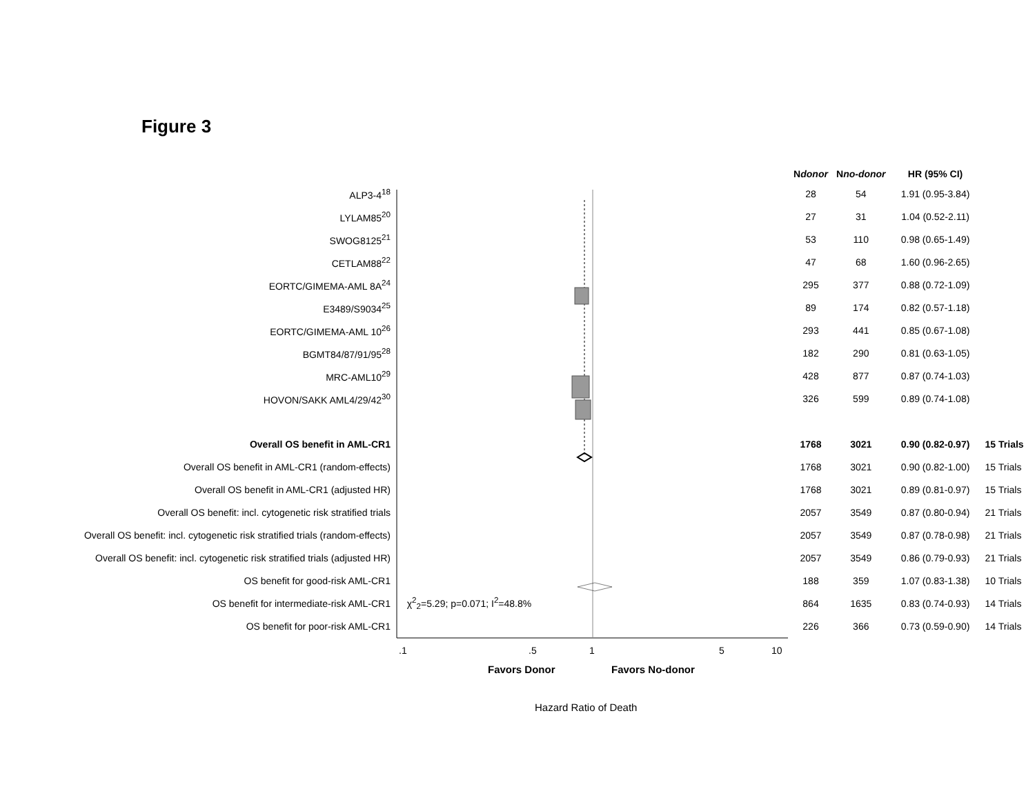Figure 3
| | | N donor | N no-donor | HR (95% CI) | |
| --- | --- | --- | --- | --- | --- |
| ALP3-4<sup>18</sup> | | 28 | 54 | 1.91 (0.95-3.84) | |
| LYLAM85<sup>20</sup> | | 27 | 31 | 1.04 (0.52-2.11) | |
| SWOG8125<sup>21</sup> | | 53 | 110 | 0.98 (0.65-1.49) | |
| CETLAM88<sup>22</sup> | | 47 | 68 | 1.60 (0.96-2.65) | |
| EORTC/GIMEMA-AML 8A<sup>24</sup> | | 295 | 377 | 0.88 (0.72-1.09) | |
| E3489/S9034<sup>25</sup> | | 89 | 174 | 0.82 (0.57-1.18) | |
| EORTC/GIMEMA-AML 10<sup>26</sup> | | 293 | 441 | 0.85 (0.67-1.08) | |
| BGMT84/87/91/95<sup>28</sup> | | 182 | 290 | 0.81 (0.63-1.05) | |
| MRC-AML10<sup>29</sup> | | 428 | 877 | 0.87 (0.74-1.03) | |
| HOVON/SAKK AML4/29/42<sup>30</sup> | | 326 | 599 | 0.89 (0.74-1.08) | |
| Overall OS benefit in AML-CR1 | | 1768 | 3021 | 0.90 (0.82-0.97) | 15 Trials |
| Overall OS benefit in AML-CR1 (random-effects) | | 1768 | 3021 | 0.90 (0.82-1.00) | 15 Trials |
| Overall OS benefit in AML-CR1 (adjusted HR) | | 1768 | 3021 | 0.89 (0.81-0.97) | 15 Trials |
| Overall OS benefit: incl. cytogenetic risk stratified trials | | 2057 | 3549 | 0.87 (0.80-0.94) | 21 Trials |
| Overall OS benefit: incl. cytogenetic risk stratified trials (random-effects) | | 2057 | 3549 | 0.87 (0.78-0.98) | 21 Trials |
| Overall OS benefit: incl. cytogenetic risk stratified trials (adjusted HR) | | 2057 | 3549 | 0.86 (0.79-0.93) | 21 Trials |
| OS benefit for good-risk AML-CR1 | | 188 | 359 | 1.07 (0.83-1.38) | 10 Trials |
| OS benefit for intermediate-risk AML-CR1 | χ<sup>2</sup><sub>2</sub>=5.29; p=0.071; I<sup>2</sup>=48.8% | 864 | 1635 | 0.83 (0.74-0.93) | 14 Trials |
| OS benefit for poor-risk AML-CR1 | | 226 | 366 | 0.73 (0.59-0.90) | 14 Trials |
.1 .5 1 5 10
Favors Donor Favors No-donor
Hazard Ratio of Death